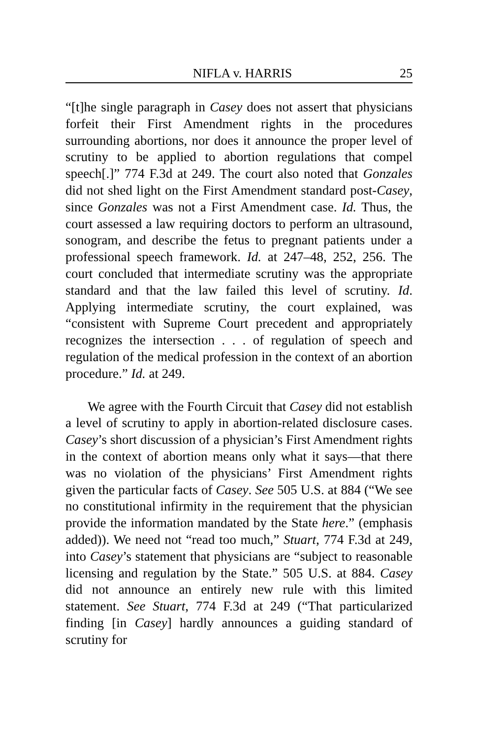NIFLA v. HARRIS 25
“[t]he single paragraph in Casey does not assert that physicians forfeit their First Amendment rights in the procedures surrounding abortions, nor does it announce the proper level of scrutiny to be applied to abortion regulations that compel speech[.]” 774 F.3d at 249. The court also noted that Gonzales did not shed light on the First Amendment standard post-Casey, since Gonzales was not a First Amendment case. Id. Thus, the court assessed a law requiring doctors to perform an ultrasound, sonogram, and describe the fetus to pregnant patients under a professional speech framework. Id. at 247–48, 252, 256. The court concluded that intermediate scrutiny was the appropriate standard and that the law failed this level of scrutiny. Id. Applying intermediate scrutiny, the court explained, was “consistent with Supreme Court precedent and appropriately recognizes the intersection . . . of regulation of speech and regulation of the medical profession in the context of an abortion procedure.” Id. at 249.
We agree with the Fourth Circuit that Casey did not establish a level of scrutiny to apply in abortion-related disclosure cases. Casey’s short discussion of a physician’s First Amendment rights in the context of abortion means only what it says—that there was no violation of the physicians’ First Amendment rights given the particular facts of Casey. See 505 U.S. at 884 (“We see no constitutional infirmity in the requirement that the physician provide the information mandated by the State here.” (emphasis added)). We need not “read too much,” Stuart, 774 F.3d at 249, into Casey’s statement that physicians are “subject to reasonable licensing and regulation by the State.” 505 U.S. at 884. Casey did not announce an entirely new rule with this limited statement. See Stuart, 774 F.3d at 249 (“That particularized finding [in Casey] hardly announces a guiding standard of scrutiny for